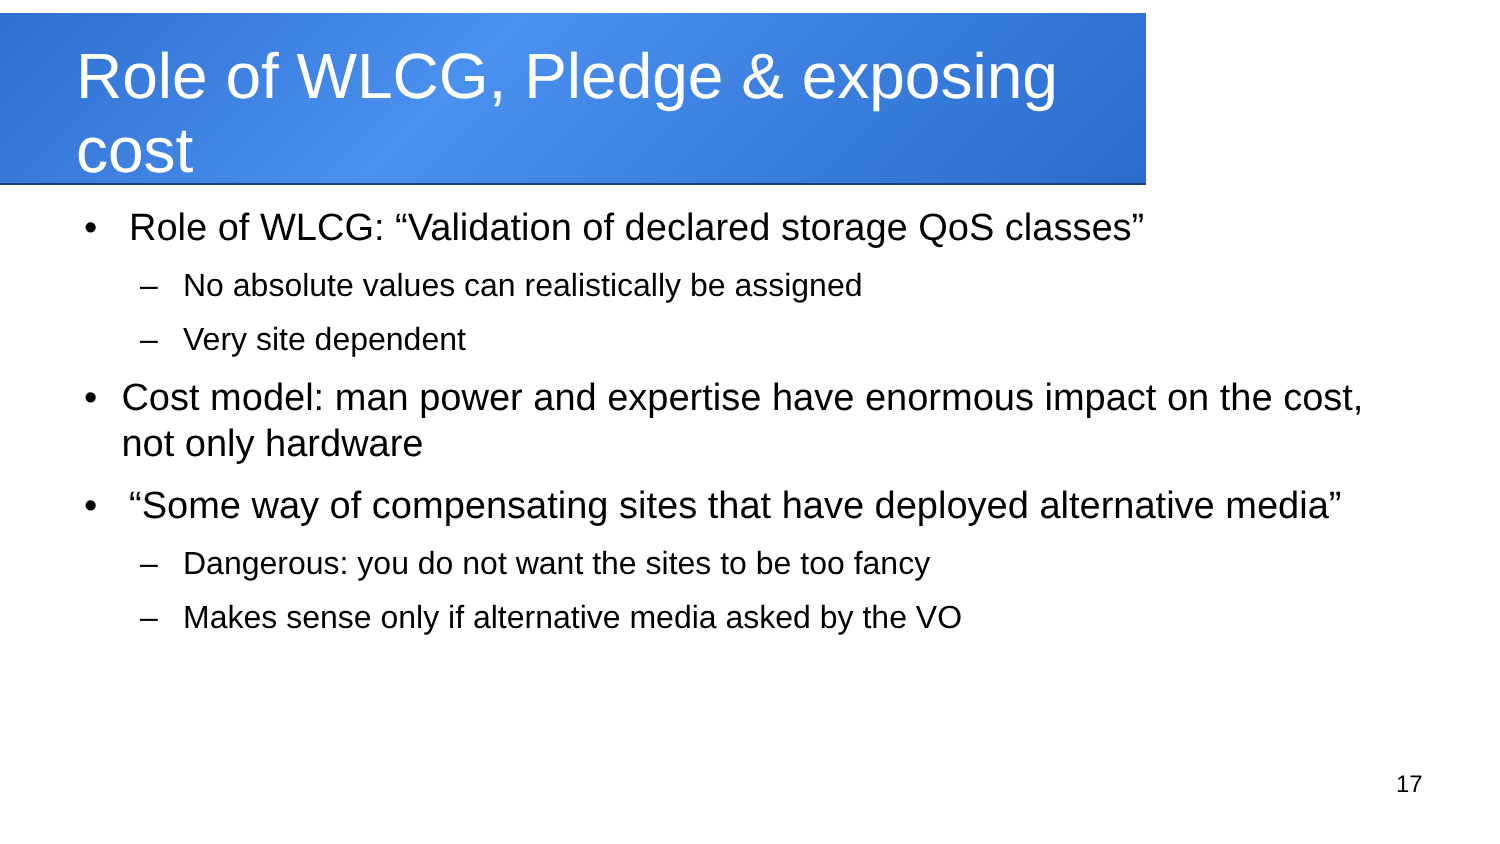Role of WLCG, Pledge & exposing cost
• Role of WLCG: “Validation of declared storage QoS classes”
– No absolute values can realistically be assigned
– Very site dependent
• Cost model: man power and expertise have enormous impact on the cost, not only hardware
• “Some way of compensating sites that have deployed alternative media”
– Dangerous: you do not want the sites to be too fancy
– Makes sense only if alternative media asked by the VO
17